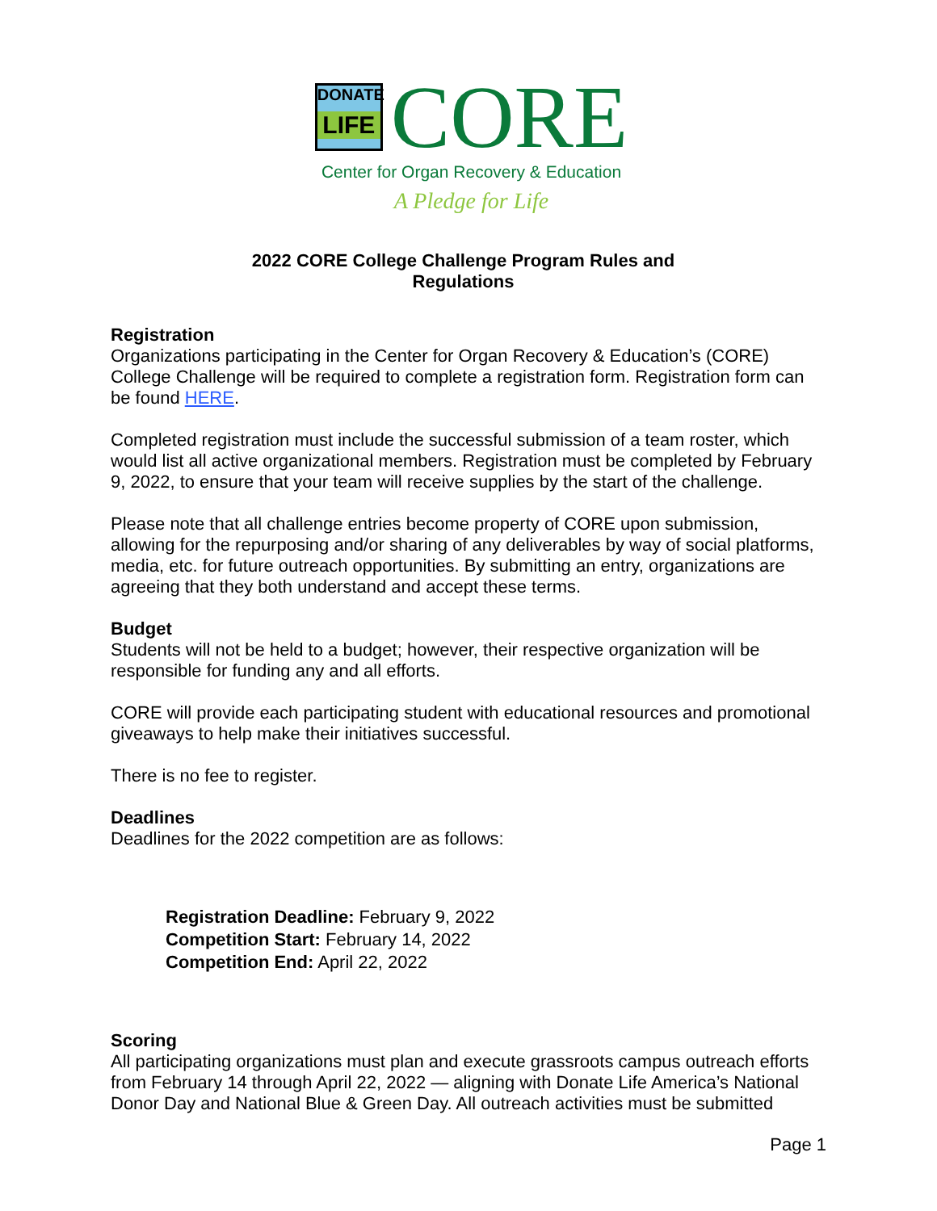DONATE
LIFE
CORE
Center for Organ Recovery & Education
A Pledge for Life
2022 CORE College Challenge Program Rules and
Regulations
Registration
Organizations participating in the Center for Organ Recovery & Education’s (CORE) College Challenge will be required to complete a registration form. Registration form can be found HERE.
Completed registration must include the successful submission of a team roster, which would list all active organizational members. Registration must be completed by February 9, 2022, to ensure that your team will receive supplies by the start of the challenge.
Please note that all challenge entries become property of CORE upon submission, allowing for the repurposing and/or sharing of any deliverables by way of social platforms, media, etc. for future outreach opportunities. By submitting an entry, organizations are agreeing that they both understand and accept these terms.
Budget
Students will not be held to a budget; however, their respective organization will be responsible for funding any and all efforts.
CORE will provide each participating student with educational resources and promotional giveaways to help make their initiatives successful.
There is no fee to register.
Deadlines
Deadlines for the 2022 competition are as follows:
Registration Deadline: February 9, 2022
Competition Start: February 14, 2022
Competition End: April 22, 2022
Scoring
All participating organizations must plan and execute grassroots campus outreach efforts from February 14 through April 22, 2022 — aligning with Donate Life America’s National Donor Day and National Blue & Green Day. All outreach activities must be submitted
Page 1